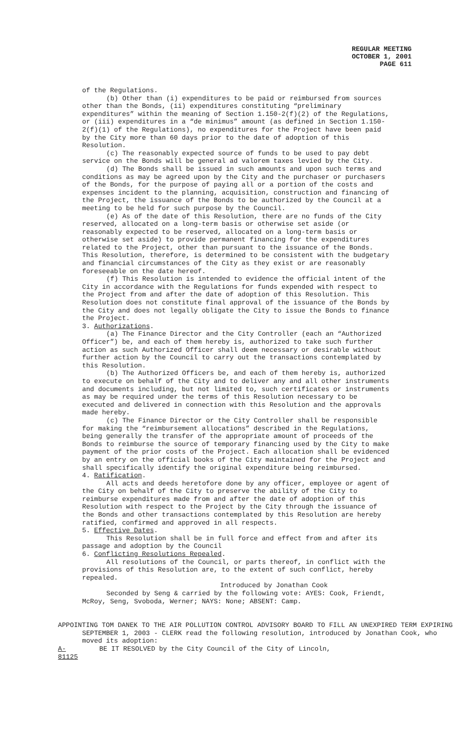REGULAR MEETING
OCTOBER 1, 2001
PAGE 611
of the Regulations.
(b) Other than (i) expenditures to be paid or reimbursed from sources other than the Bonds, (ii) expenditures constituting “preliminary expenditures” within the meaning of Section 1.150-2(f)(2) of the Regulations, or (iii) expenditures in a “de minimus” amount (as defined in Section 1.150-2(f)(1) of the Regulations), no expenditures for the Project have been paid by the City more than 60 days prior to the date of adoption of this Resolution.
(c) The reasonably expected source of funds to be used to pay debt service on the Bonds will be general ad valorem taxes levied by the City.
(d) The Bonds shall be issued in such amounts and upon such terms and conditions as may be agreed upon by the City and the purchaser or purchasers of the Bonds, for the purpose of paying all or a portion of the costs and expenses incident to the planning, acquisition, construction and financing of the Project, the issuance of the Bonds to be authorized by the Council at a meeting to be held for such purpose by the Council.
(e) As of the date of this Resolution, there are no funds of the City reserved, allocated on a long-term basis or otherwise set aside (or reasonably expected to be reserved, allocated on a long-term basis or otherwise set aside) to provide permanent financing for the expenditures related to the Project, other than pursuant to the issuance of the Bonds. This Resolution, therefore, is determined to be consistent with the budgetary and financial circumstances of the City as they exist or are reasonably foreseeable on the date hereof.
(f) This Resolution is intended to evidence the official intent of the City in accordance with the Regulations for funds expended with respect to the Project from and after the date of adoption of this Resolution. This Resolution does not constitute final approval of the issuance of the Bonds by the City and does not legally obligate the City to issue the Bonds to finance the Project.
3. Authorizations.
(a) The Finance Director and the City Controller (each an “Authorized Officer”) be, and each of them hereby is, authorized to take such further action as such Authorized Officer shall deem necessary or desirable without further action by the Council to carry out the transactions contemplated by this Resolution.
(b) The Authorized Officers be, and each of them hereby is, authorized to execute on behalf of the City and to deliver any and all other instruments and documents including, but not limited to, such certificates or instruments as may be required under the terms of this Resolution necessary to be executed and delivered in connection with this Resolution and the approvals made hereby.
(c) The Finance Director or the City Controller shall be responsible for making the “reimbursement allocations” described in the Regulations, being generally the transfer of the appropriate amount of proceeds of the Bonds to reimburse the source of temporary financing used by the City to make payment of the prior costs of the Project. Each allocation shall be evidenced by an entry on the official books of the City maintained for the Project and shall specifically identify the original expenditure being reimbursed.
4. Ratification.
All acts and deeds heretofore done by any officer, employee or agent of the City on behalf of the City to preserve the ability of the City to reimburse expenditures made from and after the date of adoption of this Resolution with respect to the Project by the City through the issuance of the Bonds and other transactions contemplated by this Resolution are hereby ratified, confirmed and approved in all respects.
5. Effective Dates.
This Resolution shall be in full force and effect from and after its passage and adoption by the Council
6. Conflicting Resolutions Repealed.
All resolutions of the Council, or parts thereof, in conflict with the provisions of this Resolution are, to the extent of such conflict, hereby repealed.
Introduced by Jonathan Cook
Seconded by Seng & carried by the following vote: AYES: Cook, Friendt, McRoy, Seng, Svoboda, Werner; NAYS: None; ABSENT: Camp.
APPOINTING TOM DANEK TO THE AIR POLLUTION CONTROL ADVISORY BOARD TO FILL AN UNEXPIRED TERM EXPIRING SEPTEMBER 1, 2003 - CLERK read the following resolution, introduced by Jonathan Cook, who moved its adoption:
A-81125 BE IT RESOLVED by the City Council of the City of Lincoln,